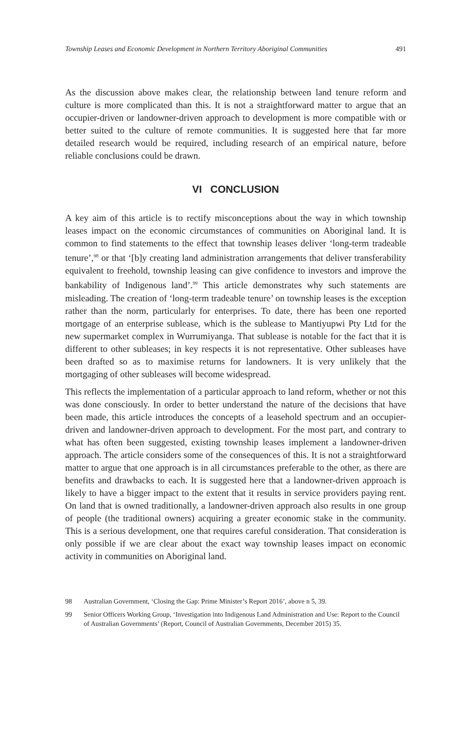Township Leases and Economic Development in Northern Territory Aboriginal Communities 491
As the discussion above makes clear, the relationship between land tenure reform and culture is more complicated than this. It is not a straightforward matter to argue that an occupier-driven or landowner-driven approach to development is more compatible with or better suited to the culture of remote communities. It is suggested here that far more detailed research would be required, including research of an empirical nature, before reliable conclusions could be drawn.
VI CONCLUSION
A key aim of this article is to rectify misconceptions about the way in which township leases impact on the economic circumstances of communities on Aboriginal land. It is common to find statements to the effect that township leases deliver ‘long-term tradeable tenure’,<sup>98</sup> or that ‘[b]y creating land administration arrangements that deliver transferability equivalent to freehold, township leasing can give confidence to investors and improve the bankability of Indigenous land’.<sup>99</sup> This article demonstrates why such statements are misleading. The creation of ‘long-term tradeable tenure’ on township leases is the exception rather than the norm, particularly for enterprises. To date, there has been one reported mortgage of an enterprise sublease, which is the sublease to Mantiyupwi Pty Ltd for the new supermarket complex in Wurrumiyanga. That sublease is notable for the fact that it is different to other subleases; in key respects it is not representative. Other subleases have been drafted so as to maximise returns for landowners. It is very unlikely that the mortgaging of other subleases will become widespread.
This reflects the implementation of a particular approach to land reform, whether or not this was done consciously. In order to better understand the nature of the decisions that have been made, this article introduces the concepts of a leasehold spectrum and an occupier-driven and landowner-driven approach to development. For the most part, and contrary to what has often been suggested, existing township leases implement a landowner-driven approach. The article considers some of the consequences of this. It is not a straightforward matter to argue that one approach is in all circumstances preferable to the other, as there are benefits and drawbacks to each. It is suggested here that a landowner-driven approach is likely to have a bigger impact to the extent that it results in service providers paying rent. On land that is owned traditionally, a landowner-driven approach also results in one group of people (the traditional owners) acquiring a greater economic stake in the community. This is a serious development, one that requires careful consideration. That consideration is only possible if we are clear about the exact way township leases impact on economic activity in communities on Aboriginal land.
98 Australian Government, ‘Closing the Gap: Prime Minister’s Report 2016’, above n 5, 39.
99 Senior Officers Working Group, ‘Investigation into Indigenous Land Administration and Use: Report to the Council of Australian Governments’ (Report, Council of Australian Governments, December 2015) 35.